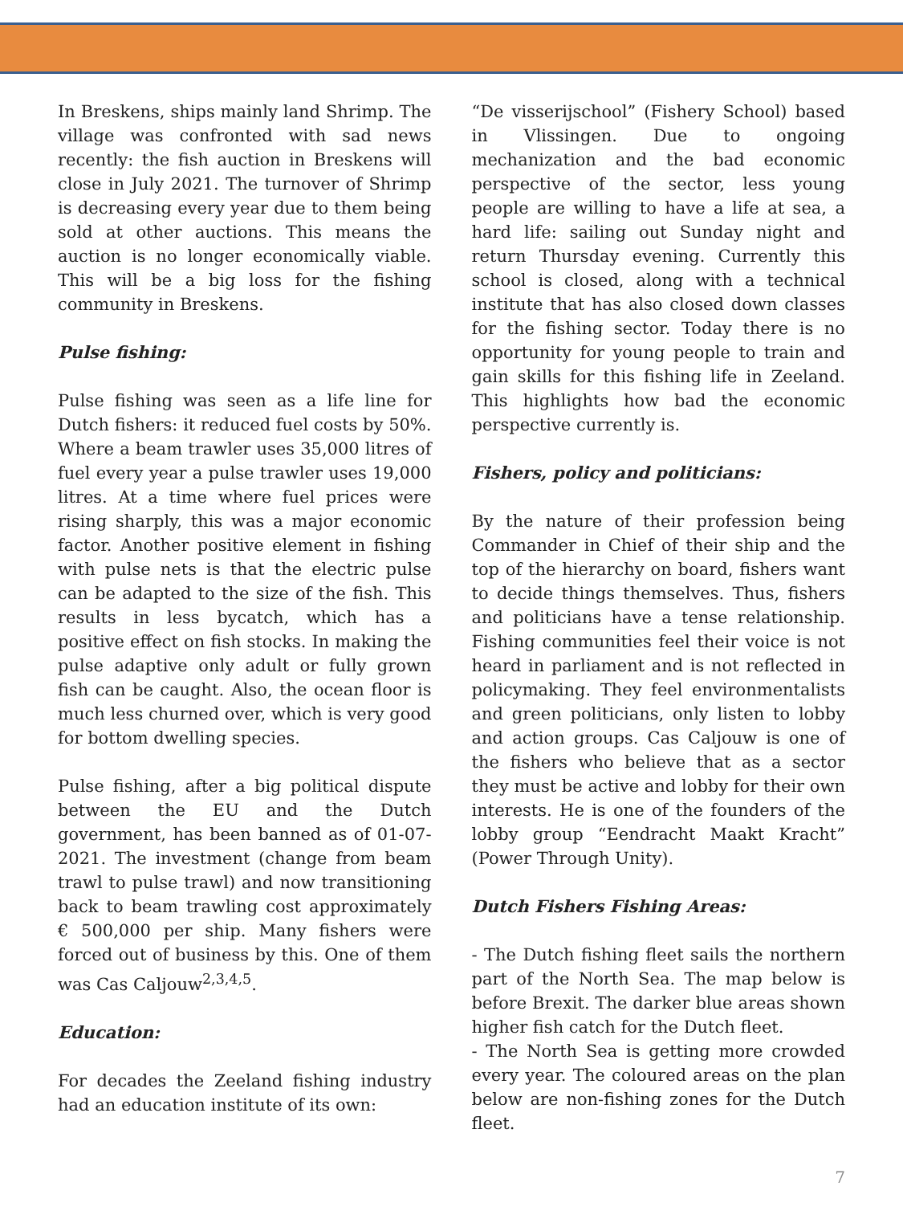In Breskens, ships mainly land Shrimp. The village was confronted with sad news recently: the fish auction in Breskens will close in July 2021. The turnover of Shrimp is decreasing every year due to them being sold at other auctions. This means the auction is no longer economically viable. This will be a big loss for the fishing community in Breskens.
Pulse fishing:
Pulse fishing was seen as a life line for Dutch fishers: it reduced fuel costs by 50%. Where a beam trawler uses 35,000 litres of fuel every year a pulse trawler uses 19,000 litres. At a time where fuel prices were rising sharply, this was a major economic factor. Another positive element in fishing with pulse nets is that the electric pulse can be adapted to the size of the fish. This results in less bycatch, which has a positive effect on fish stocks. In making the pulse adaptive only adult or fully grown fish can be caught. Also, the ocean floor is much less churned over, which is very good for bottom dwelling species.
Pulse fishing, after a big political dispute between the EU and the Dutch government, has been banned as of 01-07-2021. The investment (change from beam trawl to pulse trawl) and now transitioning back to beam trawling cost approximately € 500,000 per ship. Many fishers were forced out of business by this. One of them was Cas Caljouw<sup>2,3,4,5</sup>.
Education:
For decades the Zeeland fishing industry had an education institute of its own:
“De visserijschool” (Fishery School) based in Vlissingen. Due to ongoing mechanization and the bad economic perspective of the sector, less young people are willing to have a life at sea, a hard life: sailing out Sunday night and return Thursday evening. Currently this school is closed, along with a technical institute that has also closed down classes for the fishing sector. Today there is no opportunity for young people to train and gain skills for this fishing life in Zeeland. This highlights how bad the economic perspective currently is.
Fishers, policy and politicians:
By the nature of their profession being Commander in Chief of their ship and the top of the hierarchy on board, fishers want to decide things themselves. Thus, fishers and politicians have a tense relationship. Fishing communities feel their voice is not heard in parliament and is not reflected in policymaking. They feel environmentalists and green politicians, only listen to lobby and action groups. Cas Caljouw is one of the fishers who believe that as a sector they must be active and lobby for their own interests. He is one of the founders of the lobby group “Eendracht Maakt Kracht” (Power Through Unity).
Dutch Fishers Fishing Areas:
- The Dutch fishing fleet sails the northern part of the North Sea. The map below is before Brexit. The darker blue areas shown higher fish catch for the Dutch fleet.
- The North Sea is getting more crowded every year. The coloured areas on the plan below are non-fishing zones for the Dutch fleet.
7